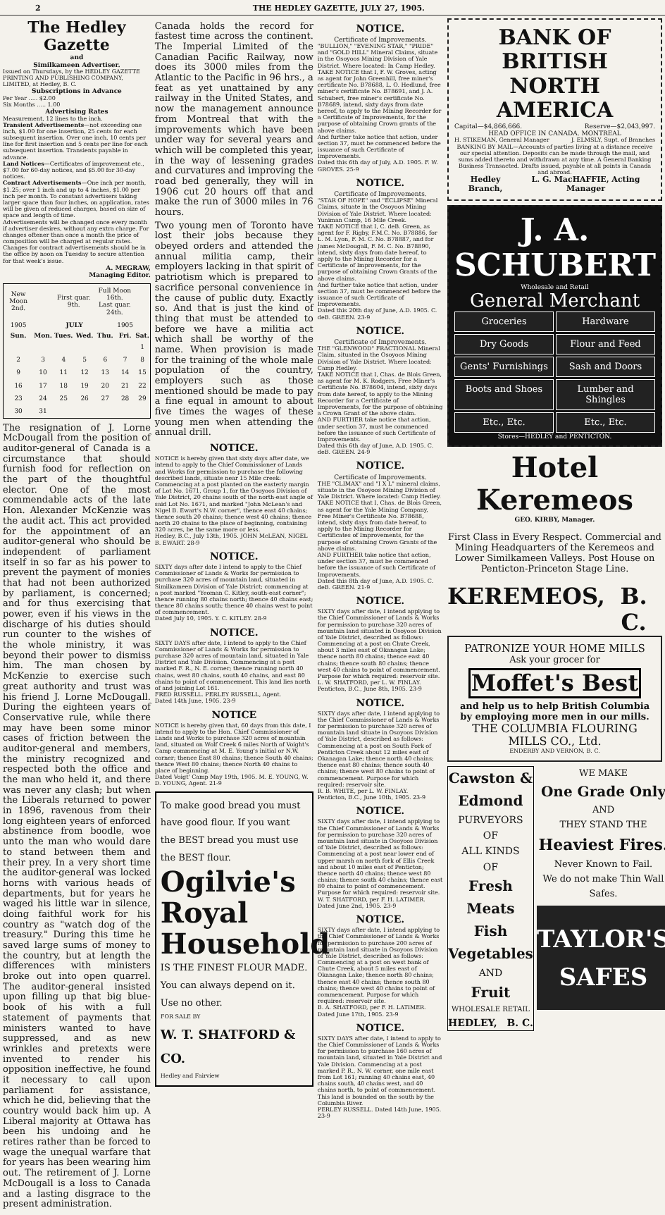2 THE HEDLEY GAZETTE, JULY 27, 1905.
The Hedley Gazette
and
Similkameen Advertiser.
Issued on Thursdays, by the HEDLEY GAZETTE PRINTING AND PUBLISHING COMPANY, LIMITED, at Hedley, B. C.
Subscriptions in Advance
Per Year ..... $2.00
Six Months ..... 1.00
Advertising Rates
Measurement, 12 lines to the inch.
Transient Advertisements—not exceeding one inch, $1.00 for one insertion, 25 cents for each subsequent insertion. Over one inch, 10 cents per line for first insertion and 5 cents per line for each subsequent insertion. Transients payable in advance.
Land Notices—Certificates of improvement etc., $7.00 for 60-day notices, and $5.00 for 30-day notices.
Contract Advertisements—One inch per month, $1.25; over 1 inch and up to 4 inches, $1.00 per inch per month. To constant advertisers taking larger space than four inches, on application, rates will be given of reduced charges, based on size of space and length of time.
Advertisements will be changed once every month if advertiser desires, without any extra charge. For changes oftener than once a month the price of composition will be charged at regular rates.
Changes for contract advertisements should be in the office by noon on Tuesday to secure attention for that week's issue.
A. MEGRAW,
Managing Editor.
| New Moon 2nd. | | First quar. 9th. | | Full Moon 16th. Last quar. 24th. | | |
| 1905 | JULY | | | | 1905 | |
| Sun. | Mon. | Tues. | Wed. | Thu. | Fri. | Sat. |
| | | | | | | 1 |
| 2 | 3 | 4 | 5 | 6 | 7 | 8 |
| 9 | 10 | 11 | 12 | 13 | 14 | 15 |
| 16 | 17 | 18 | 19 | 20 | 21 | 22 |
| 23 | 24 | 25 | 26 | 27 | 28 | 29 |
| 30 | 31 | | | | | |
The resignation of J. Lorne McDougall from the position of auditor-general of Canada is a circumstance that should furnish food for reflection on the part of the thoughtful elector. One of the most commendable acts of the late Hon. Alexander McKenzie was the audit act. This act provided for the appointment of an auditor-general who should be independent of parliament itself in so far as his power to prevent the payment of monies that had not been authorized by parliament, is concerned; and for thus exercising that power, even if his views in the discharge of his duties should run counter to the wishes of the whole ministry, it was beyond their power to dismiss him. The man chosen by McKenzie to exercise such great authority and trust was his friend J. Lorne McDougall. During the eighteen years of Conservative rule, while there may have been some minor cases of friction between the auditor-general and members, the ministry recognized and respected both the office and the man who held it, and there was never any clash; but when the Liberals returned to power in 1896, ravenous from their long eighteen years of enforced abstinence from boodle, woe unto the man who would dare to stand between them and their prey. In a very short time the auditor-general was locked horns with various heads of departments, but for years he waged his little war in silence, doing faithful work for his country as "watch dog of the treasury." During this time he saved large sums of money to the country, but at length the differences with ministers broke out into open quarrel. The auditor-general insisted upon filling up that big blue-book of his with a full statement of payments that ministers wanted to have suppressed, and as new wrinkles and pretexts were invented to render his opposition ineffective, he found it necessary to call upon parliament for assistance, which he did, believing that the country would back him up. A Liberal majority at Ottawa has been his undoing and he retires rather than be forced to wage the unequal warfare that for years has been wearing him out. The retirement of J. Lorne McDougall is a loss to Canada and a lasting disgrace to the present administration.
Canada holds the record for fastest time across the continent. The Imperial Limited of the Canadian Pacific Railway, now does its 3000 miles from the Atlantic to the Pacific in 96 hrs., a feat as yet unattained by any railway in the United States, and now the management announce from Montreal that with the improvements which have been under way for several years and which will be completed this year, in the way of lessening grades and curvatures and improving the road bed generally, they will in 1906 cut 20 hours off that and make the run of 3000 miles in 76 hours.
Two young men of Toronto have lost their jobs because they obeyed orders and attended the annual militia camp, their employers lacking in that spirit of patriotism which is prepared to sacrifice personal convenience in the cause of public duty. Exactly so. And that is just the kind of thing that must be attended to before we have a militia act which shall be worthy of the name. When provision is made for the training of the whole male population of the country, employers such as those mentioned should be made to pay a fine equal in amount to about five times the wages of these young men when attending the annual drill.
NOTICE.
NOTICE is hereby given that sixty days after date, we intend to apply to the Chief Commissioner of Lands and Works for permission to purchase the following described lands, situate near 15 Mile creek: Commencing at a post planted on the easterly margin of Lot No. 1671, Group 1, for the Osoyoos Division of Yale District, 20 chains south of the north-east angle of said Lot No. 1671, and marked "John McLean's and Nigel B. Ewart's N.W. corner", thence east 40 chains; thence south 20 chains; thence west 40 chains; thence north 20 chains to the place of beginning, containing 320 acres, be the same more or less.
Hedley, B.C., July 13th, 1905. JOHN McLEAN, NIGEL B. EWART. 28-9
NOTICE.
SIXTY days after date I intend to apply to the Chief Commissioner of Lands & Works for permission to purchase 320 acres of mountain land, situated in Similkameen Division of Yale District; commencing at a post marked "Yeoman C. Kitley, south-east corner"; thence running 80 chains north; thence 40 chains east; thence 80 chains south; thence 40 chains west to point of commencement.
Dated July 10, 1905. Y. C. KITLEY. 28-9
NOTICE.
SIXTY DAYS after date, I intend to apply to the Chief Commissioner of Lands & Works for permission to purchase 320 acres of mountain land, situated in Yale District and Yale Division. Commencing at a post marked F. R., N. E. corner; thence running north 40 chains, west 80 chains, south 40 chains, and east 80 chains to point of commencement. This land lies north of and joining Lot 161.
FRED RUSSELL. PERLEY RUSSELL, Agent.
Dated 14th June, 1905. 23-9
NOTICE
NOTICE is hereby given that, 60 days from this date, I intend to apply to the Hon. Chief Commissioner of Lands and Works to purchase 320 acres of mountain land, situated on Wolf Creek 6 miles North of Voight's Camp commencing at M. E. Young's initial or N.W. corner; thence East 80 chains; thence South 40 chains; thence West 80 chains; thence North 40 chains to place of beginning.
Dated Voigt' Camp May 19th, 1905. M. E. YOUNG, W. D. YOUNG, Agent. 21-9
To make good bread you must have good flour. If you want the BEST bread you must use the BEST flour.
Ogilvie's Royal Household
IS THE FINEST FLOUR MADE.
You can always depend on it. Use no other.
FOR SALE BY
W. T. SHATFORD & CO.
Hedley and Fairview
NOTICE.
Certificate of Improvements.
"BULLION," "EVENING STAR," "PRIDE" and "GOLD HILL" Mineral Claims, situate in the Osoyoos Mining Division of Yale District. Where located: In Camp Hedley.
TAKE NOTICE that I, F. W. Groves, acting as agent for John Greenhill, free miner's certificate No. B78688, L. O. Hedlund, free miner's certificate No. B78691, and J. A. Schubert, free miner's certificate No. B78689, intend, sixty days from date hereof, to apply to the Mining Recorder for a Certificate of Improvements, for the purpose of obtaining Crown grants of the above claims.
And further take notice that action, under section 37, must be commenced before the issuance of such Certificate of Improvements.
Dated this 6th day of July, A.D. 1905. F. W. GROVES. 25-9
NOTICE.
Certificate of Improvements.
"STAR OF HOPE" and "ECLIPSE" Mineral Claims, situate in the Osoyoos Mining Division of Yale District. Where located: Yuniman Camp, 16 Mile Creek.
TAKE NOTICE that I, C. deB. Green, as agent for F. Rigby, F.M.C. No. B78886, for L. M. Lyon, F. M. C. No. B78887, and for James McDougall, F. M. C. No. B78890, intend, sixty days from date hereof, to apply to the Mining Recorder for a Certificate of Improvements, for the purpose of obtaining Crown Grants of the above claims.
And further take notice that action, under section 37, must be commenced before the issuance of such Certificate of Improvements.
Dated this 20th day of June, A.D. 1905. C. deB. GREEN. 23-9
NOTICE.
Certificate of Improvements.
THE "GLENWOOD" FRACTIONAL Mineral Claim, situated in the Osoyoos Mining Division of Yale District. Where located: Camp Hedley.
TAKE NOTICE that I, Chas. de Blois Green, as agent for M. K. Rodgers, Free Miner's Certificate No. B78604, intend, sixty days from date hereof, to apply to the Mining Recorder for a Certificate of Improvements, for the purpose of obtaining a Crown Grant of the above claim.
AND FURTHER take notice that action, under section 37, must be commenced before the issuance of such Certificate of Improvements.
Dated this 6th day of June, A.D. 1905. C. deB. GREEN. 24-9
NOTICE.
Certificate of Improvements.
THE "CLIMAX" and "I X L" mineral claims, situate in the Osoyoos Mining Division of Yale District. Where located: Camp Hedley.
TAKE NOTICE that I, Chas. de Blois Green, as agent for the Yale Mining Company, Free Miner's Certificate No. B78688, intend, sixty days from date hereof, to apply to the Mining Recorder for Certificates of Improvements, for the purpose of obtaining Crown Grants of the above claims.
AND FURTHER take notice that action, under section 37, must be commenced before the issuance of such Certificate of Improvements.
Dated this 8th day of June, A.D. 1905. C. deB. GREEN. 21-9
NOTICE.
SIXTY days after date, I intend applying to the Chief Commissioner of Lands & Works for permission to purchase 320 acres of mountain land situated in Osoyoos Division of Yale District, described as follows: Commencing at a post on Chute Creek, about 3 miles east of Okanagan Lake; thence north 80 chains; thence east 40 chains; thence south 80 chains; thence west 40 chains to point of commencement. Purpose for which required: reservoir site.
L. W. SHATFORD, per L. W. FINLAY.
Penticton, B.C., June 8th, 1905. 23-9
NOTICE.
SIXTY days after date, I intend applying to the Chief Commissioner of Lands & Works for permission to purchase 320 acres of mountain land situate in Osoyoos Division of Yale District, described as follows: Commencing at a post on South Fork of Penticton Creek about 12 miles east of Okanagan Lake; thence north 40 chains; thence east 80 chains; thence south 40 chains; thence west 80 chains to point of commencement. Purpose for which required: reservoir site.
R. B. WHITE, per L. W. FINLAY.
Penticton, B.C., June 10th, 1905. 23-9
NOTICE.
SIXTY days after date, I intend applying to the Chief Commissioner of Lands & Works for permission to purchase 320 acres of mountain land situate in Osoyoos Division of Yale District, described as follows: Commencing at a post near lower end of upper marsh on north fork of Ellis Creek and about 10 miles east of Penticton; thence north 40 chains; thence west 80 chains; thence south 40 chains; thence east 80 chains to point of commencement. Purpose for which required: reservoir site.
W. T. SHATFORD, per F. H. LATIMER.
Dated June 2nd, 1905. 23-9
NOTICE.
SIXTY days after date, I intend applying to the Chief Commissioner of Lands & Works for permission to purchase 200 acres of mountain land situate in Osoyoos Division of Yale District, described as follows: Commencing at a post on west bank of Chute Creek, about 5 miles east of Okanagan Lake; thence north 80 chains; thence east 40 chains; thence south 80 chains; thence west 40 chains to point of commencement. Purpose for which required: reservoir site.
B. A. SHATFORD, per F. H. LATIMER.
Dated June 17th, 1905. 23-9
NOTICE.
SIXTY DAYS after date, I intend to apply to the Chief Commissioner of Lands & Works for permission to purchase 160 acres of mountain land, situated in Yale District and Yale Division. Commencing at a post marked P. R., N. W. corner, one mile east from Lot 161; running 40 chains east, 40 chains south, 40 chains west, and 40 chains north, to point of commencement. This land is bounded on the south by the Columbia River.
PERLEY RUSSELL. Dated 14th June, 1905. 23-9
BANK OF BRITISH NORTH AMERICA
Capital—$4,866,666. Reserve—$2,043,997.
HEAD OFFICE IN CANADA. MONTREAL
H. STIKEMAN, General Manager J. ELMSLY, Supt. of Branches
BANKING BY MAIL—Accounts of parties living at a distance receive our special attention. Deposits can be made through the mail, and sums added thereto and withdrawn at any time. A General Banking Business Transacted. Drafts issued, payable at all points in Canada and abroad.
Hedley Branch, L. G. MacHAFFIE, Acting Manager
J. A. SCHUBERT
Wholesale and Retail
General Merchant
Groceries
Hardware
Dry Goods
Flour and Feed
Gents' Furnishings
Sash and Doors
Boots and Shoes
Lumber and Shingles
Etc., Etc.
Etc., Etc.
Stores—HEDLEY and PENTICTON.
Hotel Keremeos
GEO. KIRBY, Manager.
First Class in Every Respect. Commercial and Mining Headquarters of the Keremeos and Lower Similkameen Valleys. Post House on Penticton-Princeton Stage Line.
KEREMEOS, B. C.
PATRONIZE YOUR HOME MILLS
Ask your grocer for
Moffet's Best
and help us to help British Columbia by employing more men in our mills.
THE COLUMBIA FLOURING MILLS CO., Ltd.
ENDERBY AND VERNON, B. C.
Cawston & Edmond
PURVEYORS
OF
ALL KINDS
OF
Fresh Meats
Fish
Vegetables
AND
Fruit
WHOLESALE RETAIL
HEDLEY, B. C.
WE MAKE
One Grade Only
AND
THEY STAND THE
Heaviest Fires.
Never Known to Fail.
We do not make Thin Wall Safes.
TAYLOR'S SAFES